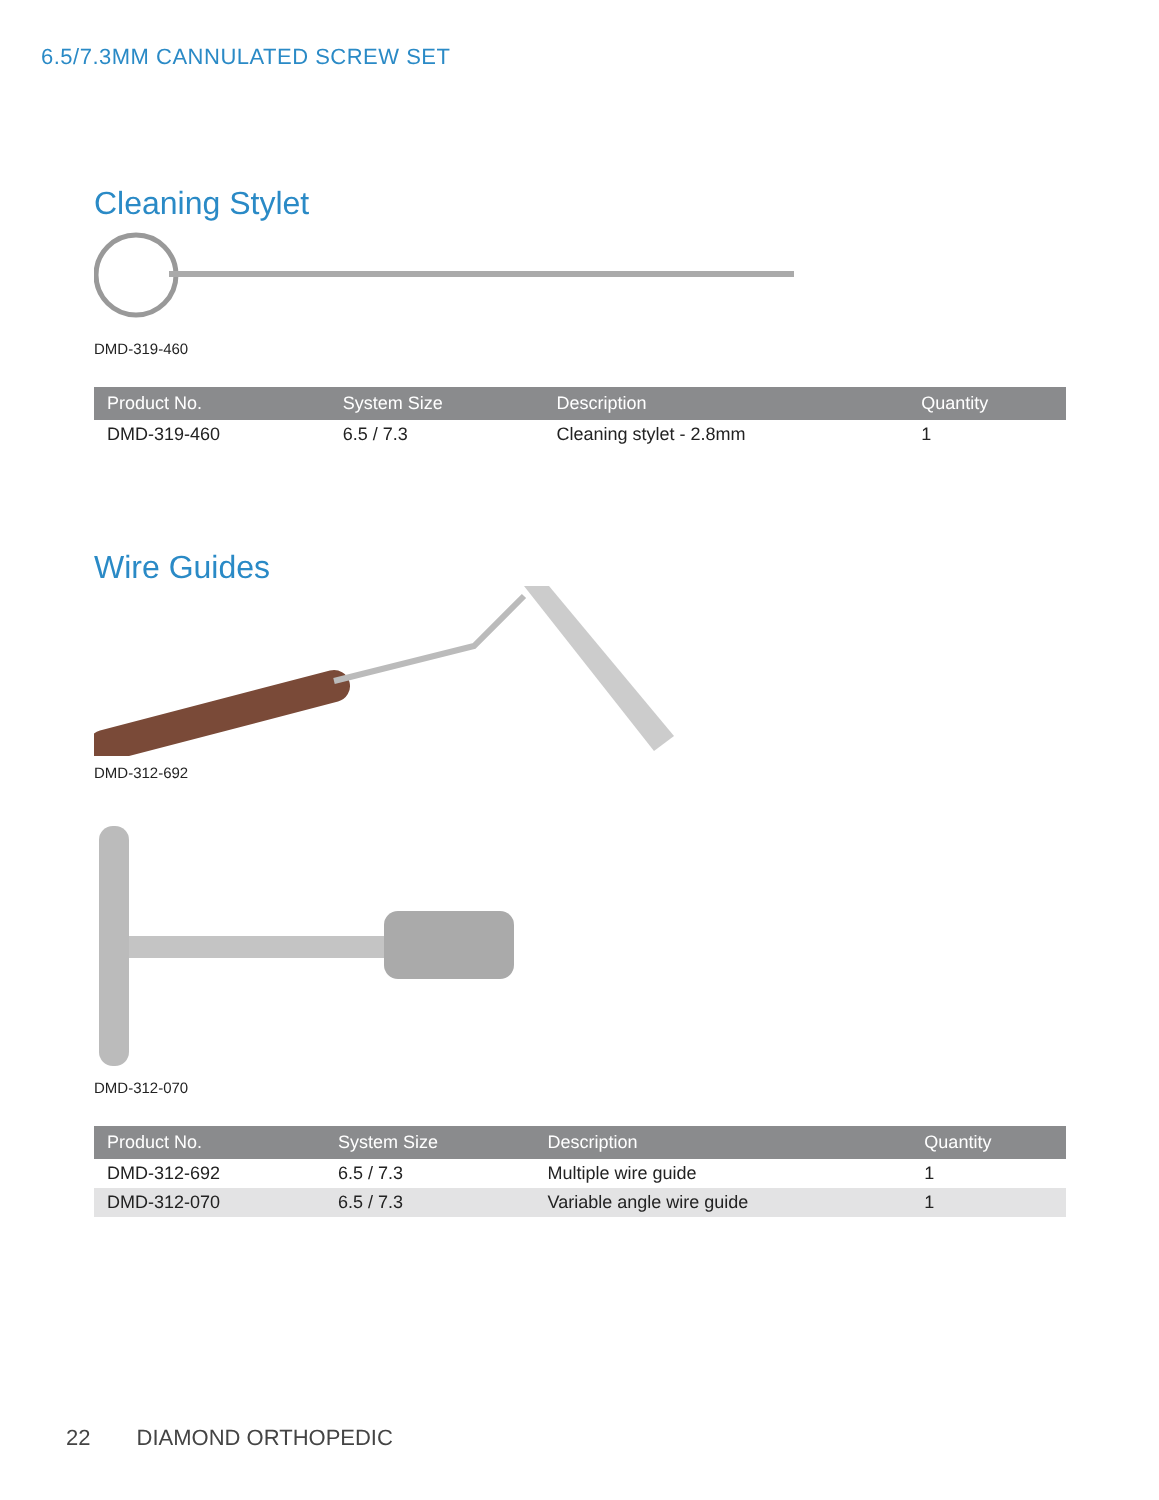6.5/7.3MM CANNULATED SCREW SET
Cleaning Stylet
DMD-319-460
| Product No. | System Size | Description | Quantity |
| --- | --- | --- | --- |
| DMD-319-460 | 6.5 / 7.3 | Cleaning stylet - 2.8mm | 1 |
Wire Guides
DMD-312-692
DMD-312-070
| Product No. | System Size | Description | Quantity |
| --- | --- | --- | --- |
| DMD-312-692 | 6.5 / 7.3 | Multiple wire guide | 1 |
| DMD-312-070 | 6.5 / 7.3 | Variable angle wire guide | 1 |
22 DIAMOND ORTHOPEDIC